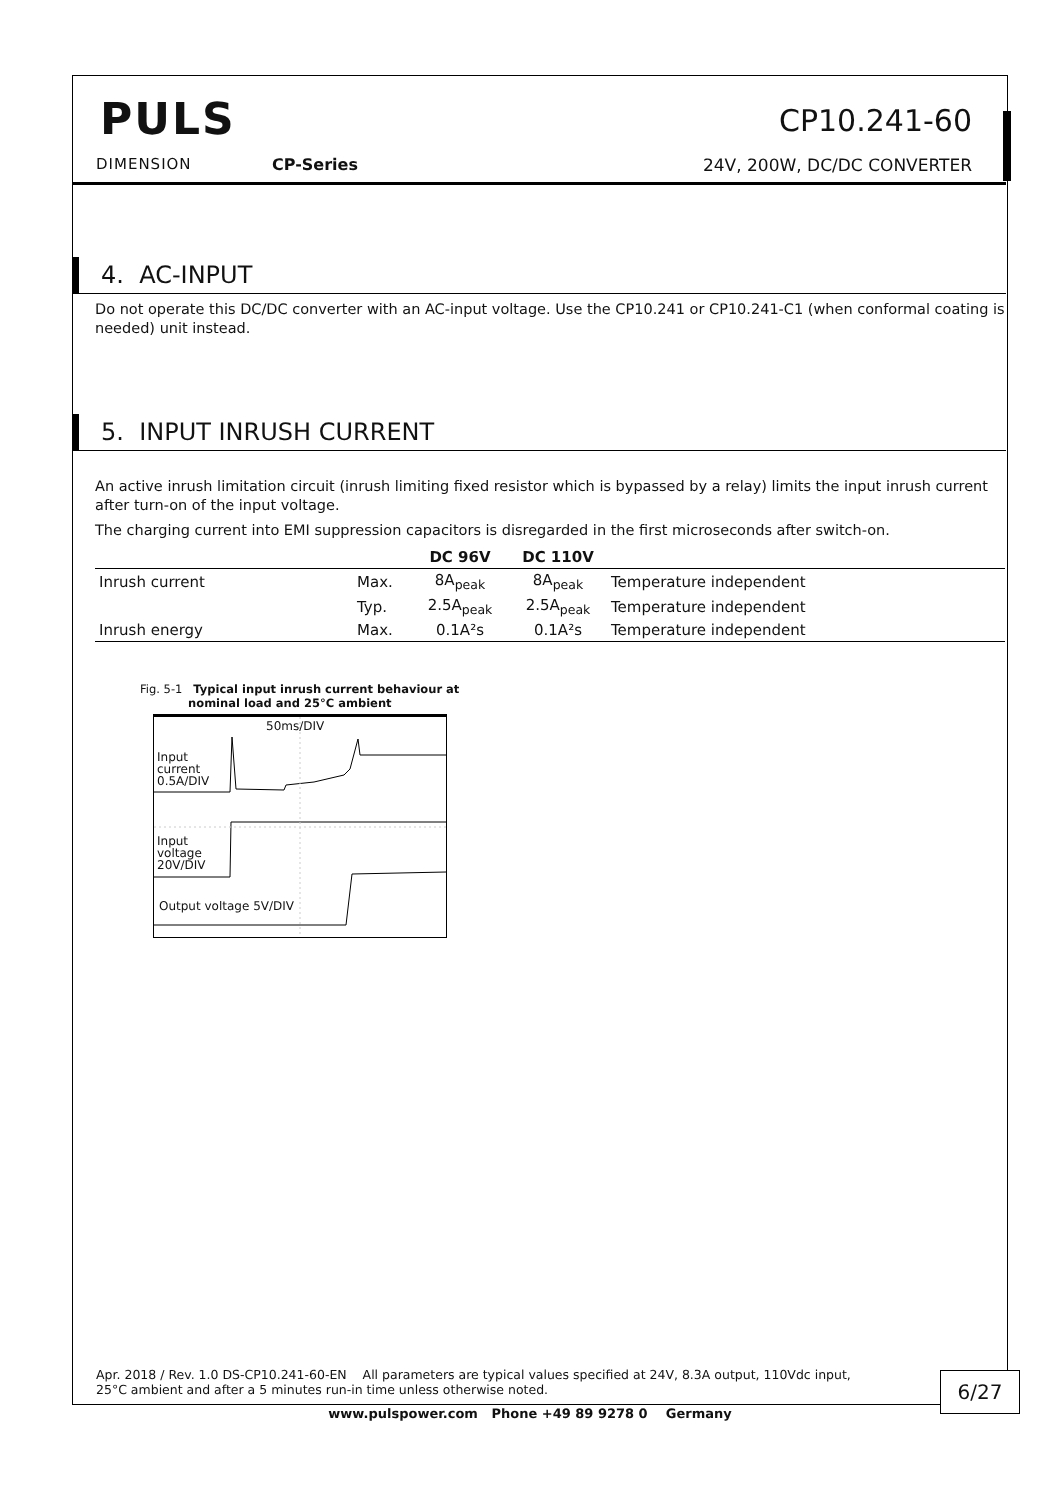PULS
DIMENSION CP-Series
CP10.241-60
24V, 200W, DC/DC CONVERTER
4. AC-INPUT
Do not operate this DC/DC converter with an AC-input voltage. Use the CP10.241 or CP10.241-C1 (when conformal coating is needed) unit instead.
5. INPUT INRUSH CURRENT
An active inrush limitation circuit (inrush limiting fixed resistor which is bypassed by a relay) limits the input inrush current after turn-on of the input voltage.
The charging current into EMI suppression capacitors is disregarded in the first microseconds after switch-on.
| | | DC 96V | DC 110V | |
| --- | --- | --- | --- | --- |
| Inrush current | Max. | 8A<sub>peak</sub> | 8A<sub>peak</sub> | Temperature independent |
| | Typ. | 2.5A<sub>peak</sub> | 2.5A<sub>peak</sub> | Temperature independent |
| Inrush energy | Max. | 0.1A²s | 0.1A²s | Temperature independent |
Fig. 5-1 Typical input inrush current behaviour at
nominal load and 25°C ambient
50ms/DIV
Input
current
0.5A/DIV
Input
voltage
20V/DIV
Output voltage 5V/DIV
Apr. 2018 / Rev. 1.0 DS-CP10.241-60-EN All parameters are typical values specified at 24V, 8.3A output, 110Vdc input,
25°C ambient and after a 5 minutes run-in time unless otherwise noted.
6/27
www.pulspower.com Phone +49 89 9278 0 Germany